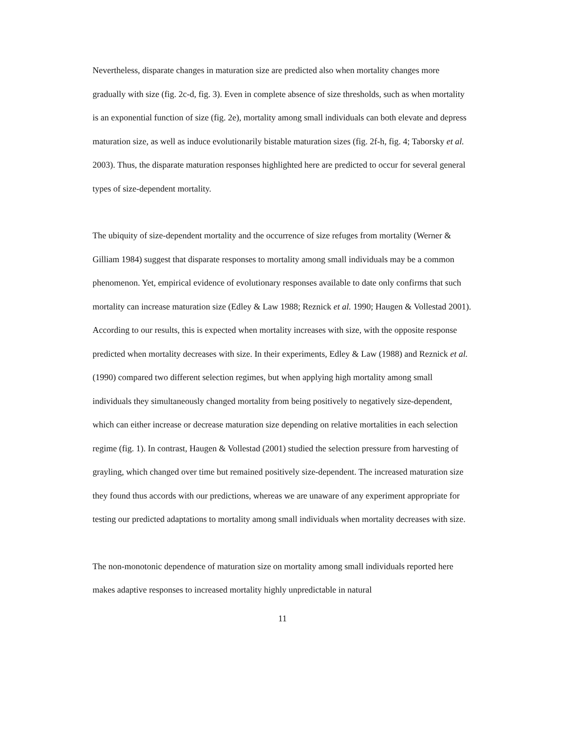Nevertheless, disparate changes in maturation size are predicted also when mortality changes more gradually with size (fig. 2c-d, fig. 3). Even in complete absence of size thresholds, such as when mortality is an exponential function of size (fig. 2e), mortality among small individuals can both elevate and depress maturation size, as well as induce evolutionarily bistable maturation sizes (fig. 2f-h, fig. 4; Taborsky et al. 2003). Thus, the disparate maturation responses highlighted here are predicted to occur for several general types of size-dependent mortality.
The ubiquity of size-dependent mortality and the occurrence of size refuges from mortality (Werner & Gilliam 1984) suggest that disparate responses to mortality among small individuals may be a common phenomenon. Yet, empirical evidence of evolutionary responses available to date only confirms that such mortality can increase maturation size (Edley & Law 1988; Reznick et al. 1990; Haugen & Vollestad 2001). According to our results, this is expected when mortality increases with size, with the opposite response predicted when mortality decreases with size. In their experiments, Edley & Law (1988) and Reznick et al. (1990) compared two different selection regimes, but when applying high mortality among small individuals they simultaneously changed mortality from being positively to negatively size-dependent, which can either increase or decrease maturation size depending on relative mortalities in each selection regime (fig. 1). In contrast, Haugen & Vollestad (2001) studied the selection pressure from harvesting of grayling, which changed over time but remained positively size-dependent. The increased maturation size they found thus accords with our predictions, whereas we are unaware of any experiment appropriate for testing our predicted adaptations to mortality among small individuals when mortality decreases with size.
The non-monotonic dependence of maturation size on mortality among small individuals reported here makes adaptive responses to increased mortality highly unpredictable in natural
11